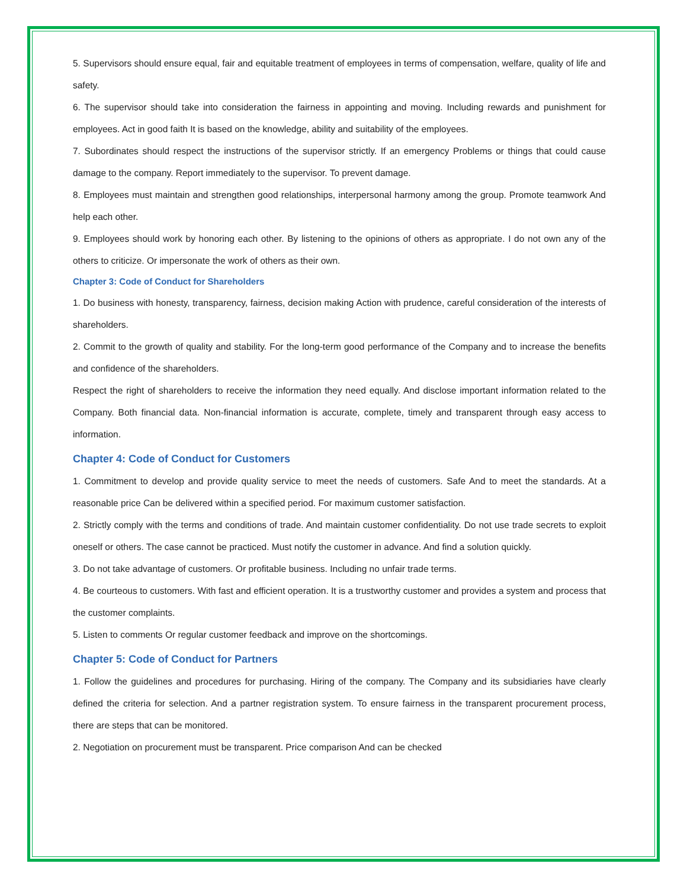5. Supervisors should ensure equal, fair and equitable treatment of employees in terms of compensation, welfare, quality of life and safety.
6. The supervisor should take into consideration the fairness in appointing and moving. Including rewards and punishment for employees. Act in good faith It is based on the knowledge, ability and suitability of the employees.
7. Subordinates should respect the instructions of the supervisor strictly. If an emergency Problems or things that could cause damage to the company. Report immediately to the supervisor. To prevent damage.
8. Employees must maintain and strengthen good relationships, interpersonal harmony among the group. Promote teamwork And help each other.
9. Employees should work by honoring each other. By listening to the opinions of others as appropriate. I do not own any of the others to criticize. Or impersonate the work of others as their own.
Chapter 3: Code of Conduct for Shareholders
1. Do business with honesty, transparency, fairness, decision making Action with prudence, careful consideration of the interests of shareholders.
2. Commit to the growth of quality and stability. For the long-term good performance of the Company and to increase the benefits and confidence of the shareholders.
Respect the right of shareholders to receive the information they need equally. And disclose important information related to the Company. Both financial data. Non-financial information is accurate, complete, timely and transparent through easy access to information.
Chapter 4: Code of Conduct for Customers
1. Commitment to develop and provide quality service to meet the needs of customers. Safe And to meet the standards. At a reasonable price Can be delivered within a specified period. For maximum customer satisfaction.
2. Strictly comply with the terms and conditions of trade. And maintain customer confidentiality. Do not use trade secrets to exploit oneself or others. The case cannot be practiced. Must notify the customer in advance. And find a solution quickly.
3. Do not take advantage of customers. Or profitable business. Including no unfair trade terms.
4. Be courteous to customers. With fast and efficient operation. It is a trustworthy customer and provides a system and process that the customer complaints.
5. Listen to comments Or regular customer feedback and improve on the shortcomings.
Chapter 5: Code of Conduct for Partners
1. Follow the guidelines and procedures for purchasing. Hiring of the company. The Company and its subsidiaries have clearly defined the criteria for selection. And a partner registration system. To ensure fairness in the transparent procurement process, there are steps that can be monitored.
2. Negotiation on procurement must be transparent. Price comparison And can be checked